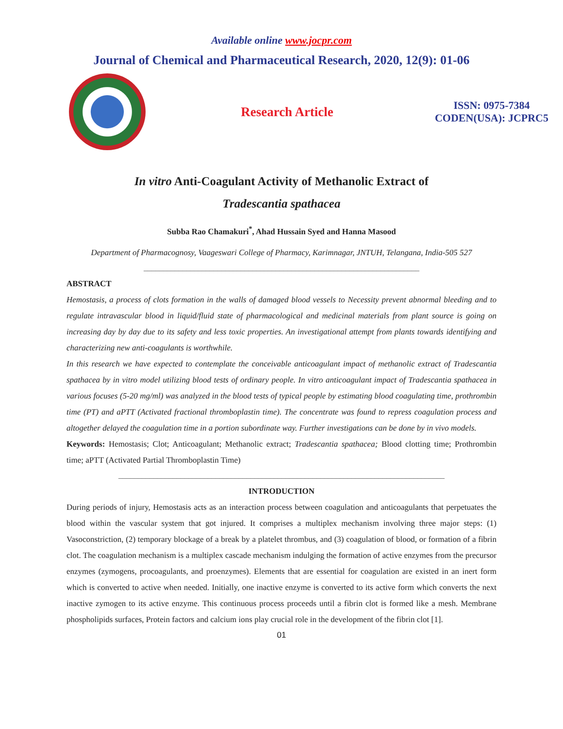Available online www.jocpr.com
Journal of Chemical and Pharmaceutical Research, 2020, 12(9): 01-06
Research Article
ISSN: 0975-7384
CODEN(USA): JCPRC5
In vitro Anti-Coagulant Activity of Methanolic Extract of
Tradescantia spathacea
Subba Rao Chamakuri<sup>*</sup>, Ahad Hussain Syed and Hanna Masood
Department of Pharmacognosy, Vaageswari College of Pharmacy, Karimnagar, JNTUH, Telangana, India-505 527
_______________________________________________________________________
ABSTRACT
Hemostasis, a process of clots formation in the walls of damaged blood vessels to Necessity prevent abnormal bleeding and to regulate intravascular blood in liquid/fluid state of pharmacological and medicinal materials from plant source is going on increasing day by day due to its safety and less toxic properties. An investigational attempt from plants towards identifying and characterizing new anti-coagulants is worthwhile.
In this research we have expected to contemplate the conceivable anticoagulant impact of methanolic extract of Tradescantia spathacea by in vitro model utilizing blood tests of ordinary people. In vitro anticoagulant impact of Tradescantia spathacea in various focuses (5-20 mg/ml) was analyzed in the blood tests of typical people by estimating blood coagulating time, prothrombin time (PT) and aPTT (Activated fractional thromboplastin time). The concentrate was found to repress coagulation process and altogether delayed the coagulation time in a portion subordinate way. Further investigations can be done by in vivo models.
Keywords: Hemostasis; Clot; Anticoagulant; Methanolic extract; Tradescantia spathacea; Blood clotting time; Prothrombin time; aPTT (Activated Partial Thromboplastin Time)
____________________________________________________________________________________
INTRODUCTION
During periods of injury, Hemostasis acts as an interaction process between coagulation and anticoagulants that perpetuates the blood within the vascular system that got injured. It comprises a multiplex mechanism involving three major steps: (1) Vasoconstriction, (2) temporary blockage of a break by a platelet thrombus, and (3) coagulation of blood, or formation of a fibrin clot. The coagulation mechanism is a multiplex cascade mechanism indulging the formation of active enzymes from the precursor enzymes (zymogens, procoagulants, and proenzymes). Elements that are essential for coagulation are existed in an inert form which is converted to active when needed. Initially, one inactive enzyme is converted to its active form which converts the next inactive zymogen to its active enzyme. This continuous process proceeds until a fibrin clot is formed like a mesh. Membrane phospholipids surfaces, Protein factors and calcium ions play crucial role in the development of the fibrin clot [1].
01